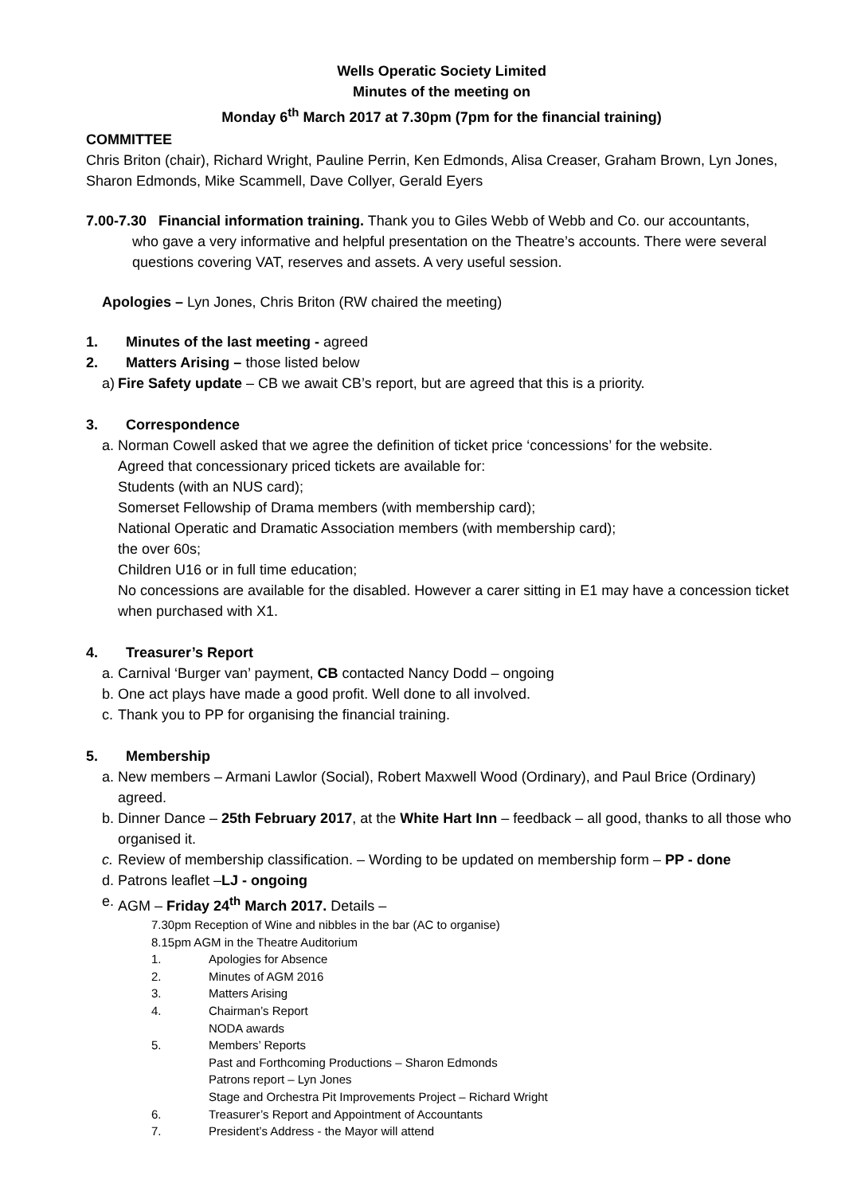Wells Operatic Society Limited
Minutes of the meeting on
Monday 6<sup>th</sup> March 2017 at 7.30pm (7pm for the financial training)
COMMITTEE
Chris Briton (chair), Richard Wright, Pauline Perrin, Ken Edmonds, Alisa Creaser, Graham Brown, Lyn Jones, Sharon Edmonds, Mike Scammell, Dave Collyer, Gerald Eyers
7.00-7.30 Financial information training. Thank you to Giles Webb of Webb and Co. our accountants,
who gave a very informative and helpful presentation on the Theatre’s accounts. There were several questions covering VAT, reserves and assets. A very useful session.
Apologies – Lyn Jones, Chris Briton (RW chaired the meeting)
1. Minutes of the last meeting - agreed
2. Matters Arising – those listed below
a) Fire Safety update – CB we await CB’s report, but are agreed that this is a priority.
3. Correspondence
a. Norman Cowell asked that we agree the definition of ticket price ‘concessions’ for the website.
Agreed that concessionary priced tickets are available for:
Students (with an NUS card);
Somerset Fellowship of Drama members (with membership card);
National Operatic and Dramatic Association members (with membership card);
the over 60s;
Children U16 or in full time education;
No concessions are available for the disabled. However a carer sitting in E1 may have a concession ticket when purchased with X1.
4. Treasurer’s Report
a. Carnival ‘Burger van’ payment, CB contacted Nancy Dodd – ongoing
b. One act plays have made a good profit. Well done to all involved.
c. Thank you to PP for organising the financial training.
5. Membership
a. New members – Armani Lawlor (Social), Robert Maxwell Wood (Ordinary), and Paul Brice (Ordinary) agreed.
b. Dinner Dance – 25th February 2017, at the White Hart Inn – feedback – all good, thanks to all those who organised it.
c. Review of membership classification. – Wording to be updated on membership form – PP - done
d. Patrons leaflet –LJ - ongoing
e. AGM – Friday 24<sup>th</sup> March 2017. Details –
7.30pm Reception of Wine and nibbles in the bar (AC to organise)
8.15pm AGM in the Theatre Auditorium
1. Apologies for Absence
2. Minutes of AGM 2016
3. Matters Arising
4. Chairman’s Report
NODA awards
5. Members’ Reports
Past and Forthcoming Productions – Sharon Edmonds
Patrons report – Lyn Jones
Stage and Orchestra Pit Improvements Project – Richard Wright
6. Treasurer’s Report and Appointment of Accountants
7. President’s Address - the Mayor will attend